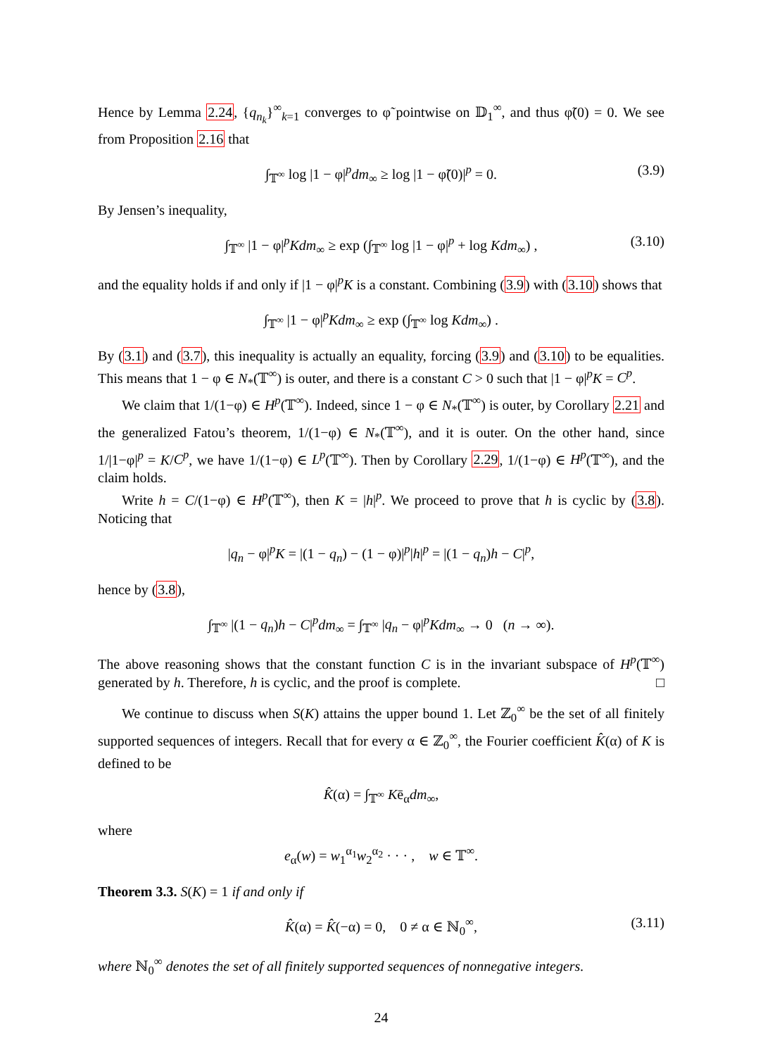Hence by Lemma 2.24, {q<sub>n<sub>k</sub></sub>}<sup>∞</sup><sub>k=1</sub> converges to φ̃ pointwise on 𝔻<sub>1</sub><sup>∞</sup>, and thus φ̃(0) = 0. We see from Proposition 2.16 that
∫<sub>𝕋<sup>∞</sup></sub> log |1 − φ|<sup>p</sup>dm<sub>∞</sub> ≥ log |1 − φ̃(0)|<sup>p</sup> = 0. (3.9)
By Jensen’s inequality,
∫<sub>𝕋<sup>∞</sup></sub> |1 − φ|<sup>p</sup>Kdm<sub>∞</sub> ≥ exp (∫<sub>𝕋<sup>∞</sup></sub> log |1 − φ|<sup>p</sup> + log Kdm<sub>∞</sub>) , (3.10)
and the equality holds if and only if |1 − φ|<sup>p</sup>K is a constant. Combining (3.9) with (3.10) shows that
∫<sub>𝕋<sup>∞</sup></sub> |1 − φ|<sup>p</sup>Kdm<sub>∞</sub> ≥ exp (∫<sub>𝕋<sup>∞</sup></sub> log Kdm<sub>∞</sub>) .
By (3.1) and (3.7), this inequality is actually an equality, forcing (3.9) and (3.10) to be equalities. This means that 1 − φ ∈ N<sub>*</sub>(𝕋<sup>∞</sup>) is outer, and there is a constant C > 0 such that |1 − φ|<sup>p</sup>K = C<sup>p</sup>.
We claim that 1/(1−φ) ∈ H<sup>p</sup>(𝕋<sup>∞</sup>). Indeed, since 1 − φ ∈ N<sub>*</sub>(𝕋<sup>∞</sup>) is outer, by Corollary 2.21 and the generalized Fatou’s theorem, 1/(1−φ) ∈ N<sub>*</sub>(𝕋<sup>∞</sup>), and it is outer. On the other hand, since 1/|1−φ|<sup>p</sup> = K/C<sup>p</sup>, we have 1/(1−φ) ∈ L<sup>p</sup>(𝕋<sup>∞</sup>). Then by Corollary 2.29, 1/(1−φ) ∈ H<sup>p</sup>(𝕋<sup>∞</sup>), and the claim holds.
Write h = C/(1−φ) ∈ H<sup>p</sup>(𝕋<sup>∞</sup>), then K = |h|<sup>p</sup>. We proceed to prove that h is cyclic by (3.8). Noticing that
|q<sub>n</sub> − φ|<sup>p</sup>K = |(1 − q<sub>n</sub>) − (1 − φ)|<sup>p</sup>|h|<sup>p</sup> = |(1 − q<sub>n</sub>)h − C|<sup>p</sup>,
hence by (3.8),
∫<sub>𝕋<sup>∞</sup></sub> |(1 − q<sub>n</sub>)h − C|<sup>p</sup>dm<sub>∞</sub> = ∫<sub>𝕋<sup>∞</sup></sub> |q<sub>n</sub> − φ|<sup>p</sup>Kdm<sub>∞</sub> → 0 (n → ∞).
The above reasoning shows that the constant function C is in the invariant subspace of H<sup>p</sup>(𝕋<sup>∞</sup>) generated by h. Therefore, h is cyclic, and the proof is complete. □
We continue to discuss when S(K) attains the upper bound 1. Let ℤ<sub>0</sub><sup>∞</sup> be the set of all finitely supported sequences of integers. Recall that for every α ∈ ℤ<sub>0</sub><sup>∞</sup>, the Fourier coefficient K̂(α) of K is defined to be
K̂(α) = ∫<sub>𝕋<sup>∞</sup></sub> Kē<sub>α</sub>dm<sub>∞</sub>,
where
e<sub>α</sub>(w) = w<sub>1</sub><sup>α<sub>1</sub></sup>w<sub>2</sub><sup>α<sub>2</sub></sup> · · · , w ∈ 𝕋<sup>∞</sup>.
Theorem 3.3. S(K) = 1 if and only if
K̂(α) = K̂(−α) = 0, 0 ≠ α ∈ ℕ<sub>0</sub><sup>∞</sup>, (3.11)
where ℕ<sub>0</sub><sup>∞</sup> denotes the set of all finitely supported sequences of nonnegative integers.
24